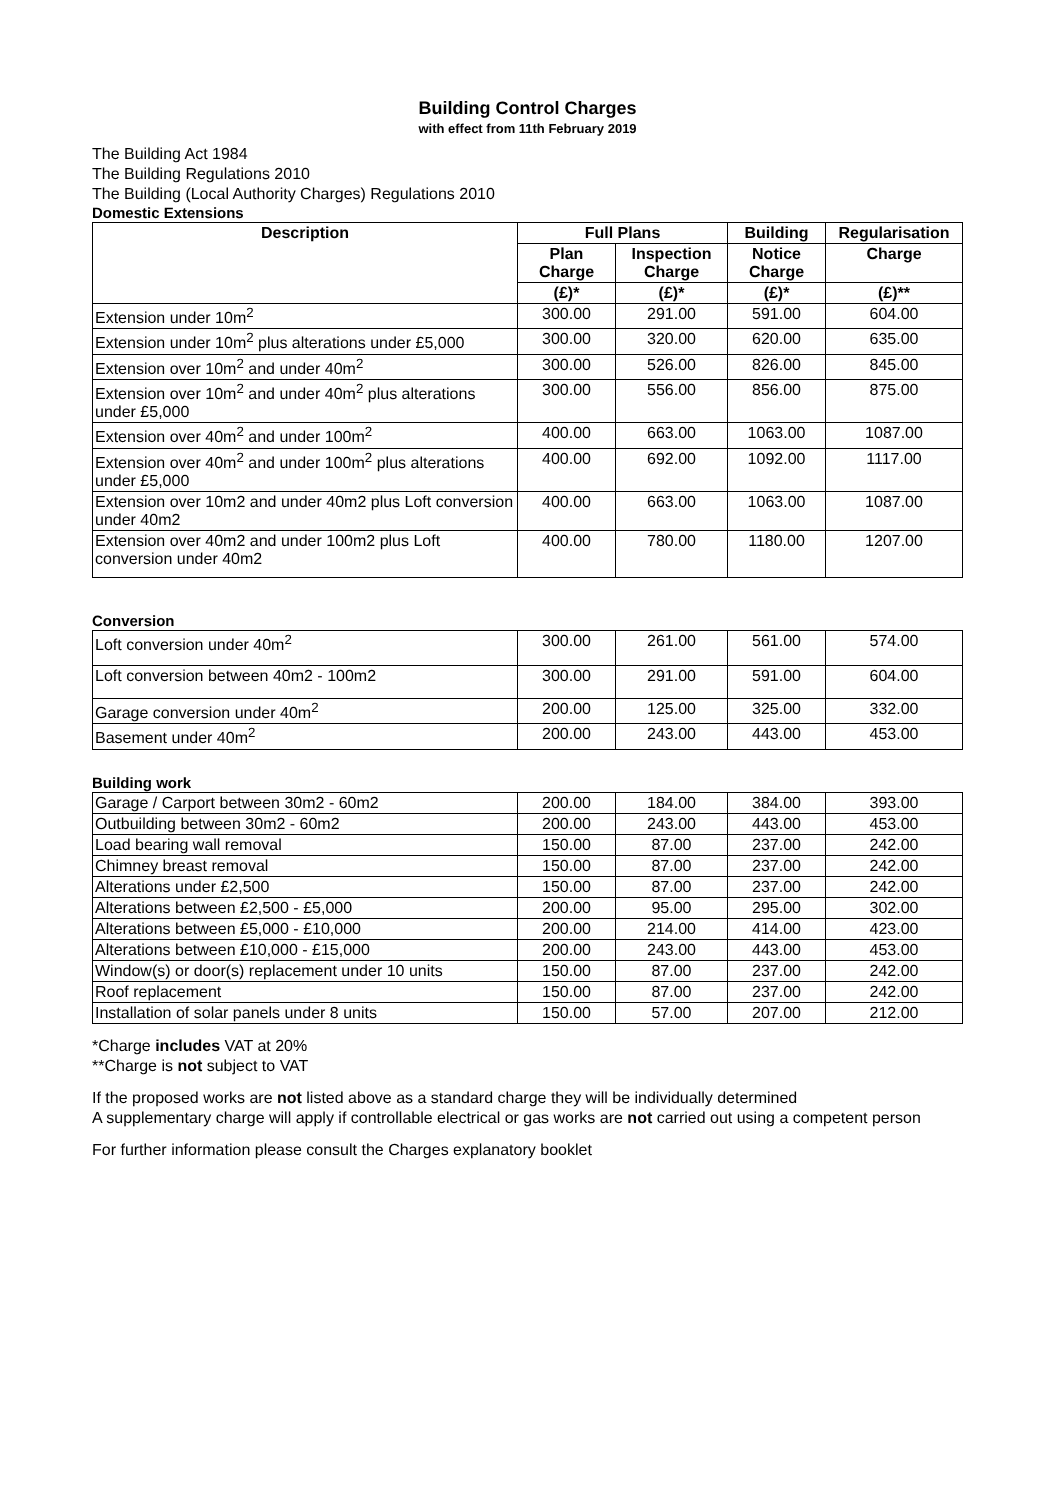Building Control Charges
with effect from 11th February 2019
The Building Act 1984
The Building Regulations 2010
The Building (Local Authority Charges) Regulations 2010
Domestic Extensions
| Description | Full Plans | | Building | Regularisation |
| --- | --- | --- | --- | --- |
| | Plan Charge | Inspection Charge | Notice Charge | Charge |
| | (£)* | (£)* | (£)* | (£)** |
| Extension under 10m<sup>2</sup> | 300.00 | 291.00 | 591.00 | 604.00 |
| Extension under 10m<sup>2</sup> plus alterations under £5,000 | 300.00 | 320.00 | 620.00 | 635.00 |
| Extension over 10m<sup>2</sup> and under 40m<sup>2</sup> | 300.00 | 526.00 | 826.00 | 845.00 |
| Extension over 10m<sup>2</sup> and under 40m<sup>2</sup> plus alterations under £5,000 | 300.00 | 556.00 | 856.00 | 875.00 |
| Extension over 40m<sup>2</sup> and under 100m<sup>2</sup> | 400.00 | 663.00 | 1063.00 | 1087.00 |
| Extension over 40m<sup>2</sup> and under 100m<sup>2</sup> plus alterations under £5,000 | 400.00 | 692.00 | 1092.00 | 1117.00 |
| Extension over 10m2 and under 40m2 plus Loft conversion under 40m2 | 400.00 | 663.00 | 1063.00 | 1087.00 |
| Extension over 40m2 and under 100m2 plus Loft conversion under 40m2 | 400.00 | 780.00 | 1180.00 | 1207.00 |
Conversion
| Loft conversion under 40m<sup>2</sup> | 300.00 | 261.00 | 561.00 | 574.00 |
| Loft conversion between 40m2 - 100m2 | 300.00 | 291.00 | 591.00 | 604.00 |
| Garage conversion under 40m<sup>2</sup> | 200.00 | 125.00 | 325.00 | 332.00 |
| Basement under 40m<sup>2</sup> | 200.00 | 243.00 | 443.00 | 453.00 |
Building work
| Garage / Carport between 30m2 - 60m2 | 200.00 | 184.00 | 384.00 | 393.00 |
| Outbuilding between 30m2 - 60m2 | 200.00 | 243.00 | 443.00 | 453.00 |
| Load bearing wall removal | 150.00 | 87.00 | 237.00 | 242.00 |
| Chimney breast removal | 150.00 | 87.00 | 237.00 | 242.00 |
| Alterations under £2,500 | 150.00 | 87.00 | 237.00 | 242.00 |
| Alterations between £2,500 - £5,000 | 200.00 | 95.00 | 295.00 | 302.00 |
| Alterations between £5,000 - £10,000 | 200.00 | 214.00 | 414.00 | 423.00 |
| Alterations between £10,000 - £15,000 | 200.00 | 243.00 | 443.00 | 453.00 |
| Window(s) or door(s) replacement under 10 units | 150.00 | 87.00 | 237.00 | 242.00 |
| Roof replacement | 150.00 | 87.00 | 237.00 | 242.00 |
| Installation of solar panels under 8 units | 150.00 | 57.00 | 207.00 | 212.00 |
*Charge includes VAT at 20%
**Charge is not subject to VAT
If the proposed works are not listed above as a standard charge they will be individually determined
A supplementary charge will apply if controllable electrical or gas works are not carried out using a competent person
For further information please consult the Charges explanatory booklet